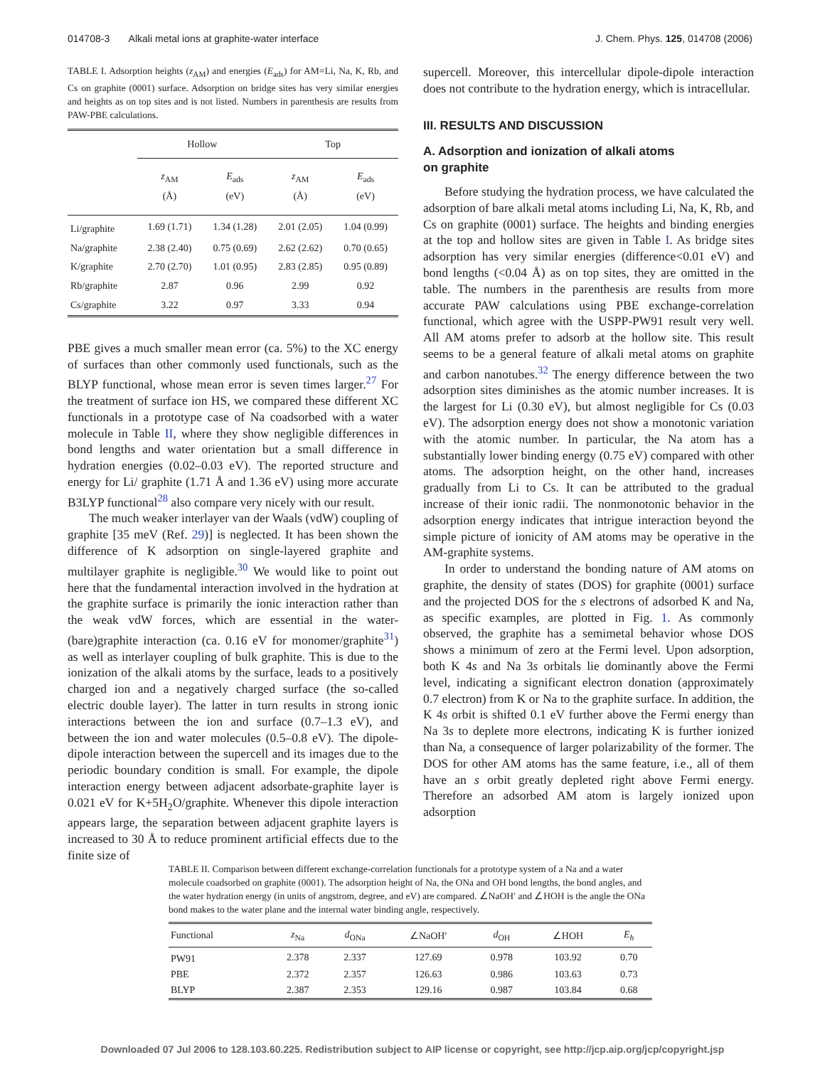014708-3 Alkali metal ions at graphite-water interface J. Chem. Phys. 125, 014708 (2006)
TABLE I. Adsorption heights (z<sub>AM</sub>) and energies (E<sub>ads</sub>) for AM=Li, Na, K, Rb, and Cs on graphite (0001) surface. Adsorption on bridge sites has very similar energies and heights as on top sites and is not listed. Numbers in parenthesis are results from PAW-PBE calculations.
| | Hollow | | Top | |
| --- | --- | --- | --- | --- |
| | z<sub>AM</sub> (Å) | E<sub>ads</sub> (eV) | z<sub>AM</sub> (Å) | E<sub>ads</sub> (eV) |
| Li/graphite | 1.69 (1.71) | 1.34 (1.28) | 2.01 (2.05) | 1.04 (0.99) |
| Na/graphite | 2.38 (2.40) | 0.75 (0.69) | 2.62 (2.62) | 0.70 (0.65) |
| K/graphite | 2.70 (2.70) | 1.01 (0.95) | 2.83 (2.85) | 0.95 (0.89) |
| Rb/graphite | 2.87 | 0.96 | 2.99 | 0.92 |
| Cs/graphite | 3.22 | 0.97 | 3.33 | 0.94 |
PBE gives a much smaller mean error (ca. 5%) to the XC energy of surfaces than other commonly used functionals, such as the BLYP functional, whose mean error is seven times larger.<sup>27</sup> For the treatment of surface ion HS, we compared these different XC functionals in a prototype case of Na coadsorbed with a water molecule in Table II, where they show negligible differences in bond lengths and water orientation but a small difference in hydration energies (0.02–0.03 eV). The reported structure and energy for Li/ graphite (1.71 Å and 1.36 eV) using more accurate B3LYP functional<sup>28</sup> also compare very nicely with our result.
The much weaker interlayer van der Waals (vdW) coupling of graphite [35 meV (Ref. 29)] is neglected. It has been shown the difference of K adsorption on single-layered graphite and multilayer graphite is negligible.<sup>30</sup> We would like to point out here that the fundamental interaction involved in the hydration at the graphite surface is primarily the ionic interaction rather than the weak vdW forces, which are essential in the water-(bare)graphite interaction (ca. 0.16 eV for monomer/graphite<sup>31</sup>) as well as interlayer coupling of bulk graphite. This is due to the ionization of the alkali atoms by the surface, leads to a positively charged ion and a negatively charged surface (the so-called electric double layer). The latter in turn results in strong ionic interactions between the ion and surface (0.7–1.3 eV), and between the ion and water molecules (0.5–0.8 eV). The dipole-dipole interaction between the supercell and its images due to the periodic boundary condition is small. For example, the dipole interaction energy between adjacent adsorbate-graphite layer is 0.021 eV for K+5H<sub>2</sub>O/graphite. Whenever this dipole interaction appears large, the separation between adjacent graphite layers is increased to 30 Å to reduce prominent artificial effects due to the finite size of
supercell. Moreover, this intercellular dipole-dipole interaction does not contribute to the hydration energy, which is intracellular.
III. RESULTS AND DISCUSSION
A. Adsorption and ionization of alkali atoms
on graphite
Before studying the hydration process, we have calculated the adsorption of bare alkali metal atoms including Li, Na, K, Rb, and Cs on graphite (0001) surface. The heights and binding energies at the top and hollow sites are given in Table I. As bridge sites adsorption has very similar energies (difference<0.01 eV) and bond lengths (<0.04 Å) as on top sites, they are omitted in the table. The numbers in the parenthesis are results from more accurate PAW calculations using PBE exchange-correlation functional, which agree with the USPP-PW91 result very well. All AM atoms prefer to adsorb at the hollow site. This result seems to be a general feature of alkali metal atoms on graphite and carbon nanotubes.<sup>32</sup> The energy difference between the two adsorption sites diminishes as the atomic number increases. It is the largest for Li (0.30 eV), but almost negligible for Cs (0.03 eV). The adsorption energy does not show a monotonic variation with the atomic number. In particular, the Na atom has a substantially lower binding energy (0.75 eV) compared with other atoms. The adsorption height, on the other hand, increases gradually from Li to Cs. It can be attributed to the gradual increase of their ionic radii. The nonmonotonic behavior in the adsorption energy indicates that intrigue interaction beyond the simple picture of ionicity of AM atoms may be operative in the AM-graphite systems.
In order to understand the bonding nature of AM atoms on graphite, the density of states (DOS) for graphite (0001) surface and the projected DOS for the s electrons of adsorbed K and Na, as specific examples, are plotted in Fig. 1. As commonly observed, the graphite has a semimetal behavior whose DOS shows a minimum of zero at the Fermi level. Upon adsorption, both K 4s and Na 3s orbitals lie dominantly above the Fermi level, indicating a significant electron donation (approximately 0.7 electron) from K or Na to the graphite surface. In addition, the K 4s orbit is shifted 0.1 eV further above the Fermi energy than Na 3s to deplete more electrons, indicating K is further ionized than Na, a consequence of larger polarizability of the former. The DOS for other AM atoms has the same feature, i.e., all of them have an s orbit greatly depleted right above Fermi energy. Therefore an adsorbed AM atom is largely ionized upon adsorption
TABLE II. Comparison between different exchange-correlation functionals for a prototype system of a Na and a water molecule coadsorbed on graphite (0001). The adsorption height of Na, the ONa and OH bond lengths, the bond angles, and the water hydration energy (in units of angstrom, degree, and eV) are compared. ∠NaOH′ and ∠HOH is the angle the ONa bond makes to the water plane and the internal water binding angle, respectively.
| Functional | z<sub>Na</sub> | d<sub>ONa</sub> | ∠NaOH′ | d<sub>OH</sub> | ∠HOH | E<sub>h</sub> |
| --- | --- | --- | --- | --- | --- | --- |
| PW91 | 2.378 | 2.337 | 127.69 | 0.978 | 103.92 | 0.70 |
| PBE | 2.372 | 2.357 | 126.63 | 0.986 | 103.63 | 0.73 |
| BLYP | 2.387 | 2.353 | 129.16 | 0.987 | 103.84 | 0.68 |
Downloaded 07 Jul 2006 to 128.103.60.225. Redistribution subject to AIP license or copyright, see http://jcp.aip.org/jcp/copyright.jsp